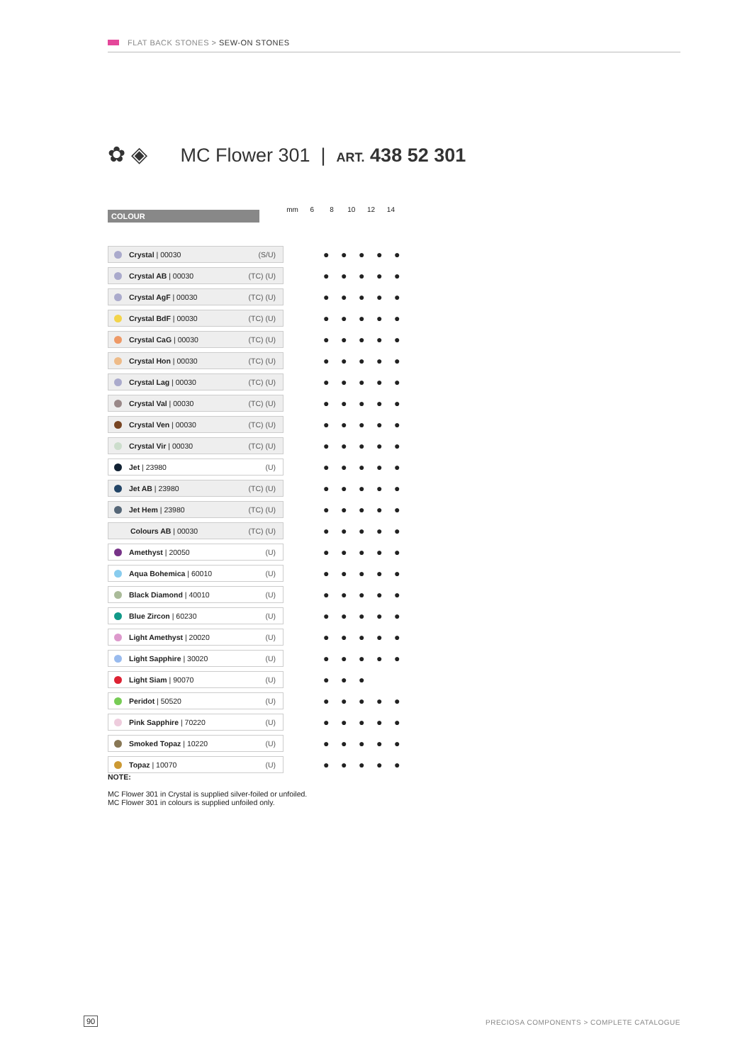FLAT BACK STONES > SEW-ON STONES
✿ ◈ MC Flower 301 | ART. 438 52 301
COLOUR
mm 6 8 10 12 14
| Crystal / 00030 | (S/U) | ● ● ● ● ● |
| Crystal AB / 00030 | (TC) (U) | ● ● ● ● ● |
| Crystal AgF / 00030 | (TC) (U) | ● ● ● ● ● |
| Crystal BdF / 00030 | (TC) (U) | ● ● ● ● ● |
| Crystal CaG / 00030 | (TC) (U) | ● ● ● ● ● |
| Crystal Hon / 00030 | (TC) (U) | ● ● ● ● ● |
| Crystal Lag / 00030 | (TC) (U) | ● ● ● ● ● |
| Crystal Val / 00030 | (TC) (U) | ● ● ● ● ● |
| Crystal Ven / 00030 | (TC) (U) | ● ● ● ● ● |
| Crystal Vir / 00030 | (TC) (U) | ● ● ● ● ● |
| Jet / 23980 | (U) | ● ● ● ● ● |
| Jet AB / 23980 | (TC) (U) | ● ● ● ● ● |
| Jet Hem / 23980 | (TC) (U) | ● ● ● ● ● |
| Colours AB / 00030 | (TC) (U) | ● ● ● ● ● |
| Amethyst / 20050 | (U) | ● ● ● ● ● |
| Aqua Bohemica / 60010 | (U) | ● ● ● ● ● |
| Black Diamond / 40010 | (U) | ● ● ● ● ● |
| Blue Zircon / 60230 | (U) | ● ● ● ● ● |
| Light Amethyst / 20020 | (U) | ● ● ● ● ● |
| Light Sapphire / 30020 | (U) | ● ● ● ● ● |
| Light Siam / 90070 | (U) | ● ● ● |
| Peridot / 50520 | (U) | ● ● ● ● ● |
| Pink Sapphire / 70220 | (U) | ● ● ● ● ● |
| Smoked Topaz / 10220 | (U) | ● ● ● ● ● |
| Topaz / 10070 | (U) | ● ● ● ● ● |
NOTE:
MC Flower 301 in Crystal is supplied silver-foiled or unfoiled.
MC Flower 301 in colours is supplied unfoiled only.
90
PRECIOSA COMPONENTS > COMPLETE CATALOGUE